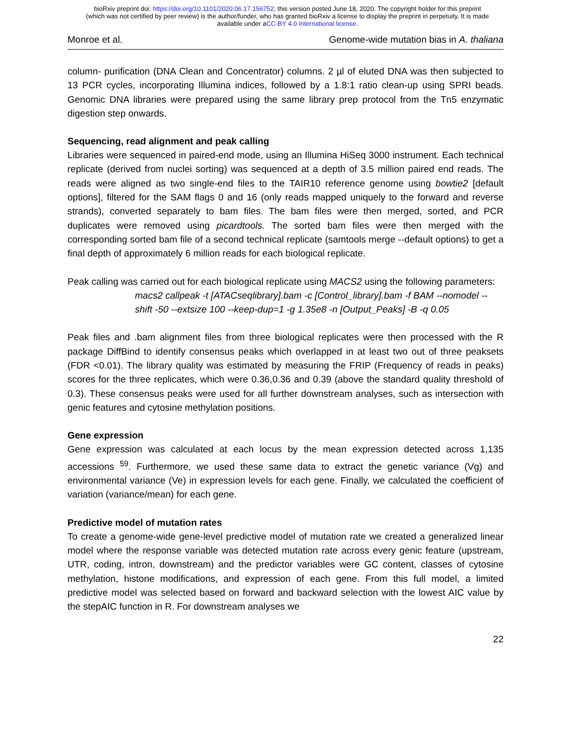bioRxiv preprint doi: https://doi.org/10.1101/2020.06.17.156752; this version posted June 18, 2020. The copyright holder for this preprint
(which was not certified by peer review) is the author/funder, who has granted bioRxiv a license to display the preprint in perpetuity. It is made
available under aCC-BY 4.0 International license.
Monroe et al. Genome-wide mutation bias in A. thaliana
column- purification (DNA Clean and Concentrator) columns. 2 µl of eluted DNA was then subjected to 13 PCR cycles, incorporating Illumina indices, followed by a 1.8:1 ratio clean-up using SPRI beads. Genomic DNA libraries were prepared using the same library prep protocol from the Tn5 enzymatic digestion step onwards.
Sequencing, read alignment and peak calling
Libraries were sequenced in paired-end mode, using an Illumina HiSeq 3000 instrument. Each technical replicate (derived from nuclei sorting) was sequenced at a depth of 3.5 million paired end reads. The reads were aligned as two single-end files to the TAIR10 reference genome using bowtie2 [default options], filtered for the SAM flags 0 and 16 (only reads mapped uniquely to the forward and reverse strands), converted separately to bam files. The bam files were then merged, sorted, and PCR duplicates were removed using picardtools. The sorted bam files were then merged with the corresponding sorted bam file of a second technical replicate (samtools merge --default options) to get a final depth of approximately 6 million reads for each biological replicate.
Peak calling was carried out for each biological replicate using MACS2 using the following parameters:
macs2 callpeak -t [ATACseqlibrary].bam -c [Control_library].bam -f BAM --nomodel --shift -50 --extsize 100 --keep-dup=1 -g 1.35e8 -n [Output_Peaks] -B -q 0.05
Peak files and .bam alignment files from three biological replicates were then processed with the R package DiffBind to identify consensus peaks which overlapped in at least two out of three peaksets (FDR <0.01). The library quality was estimated by measuring the FRIP (Frequency of reads in peaks) scores for the three replicates, which were 0.36,0.36 and 0.39 (above the standard quality threshold of 0.3). These consensus peaks were used for all further downstream analyses, such as intersection with genic features and cytosine methylation positions.
Gene expression
Gene expression was calculated at each locus by the mean expression detected across 1,135 accessions <sup>59</sup>. Furthermore, we used these same data to extract the genetic variance (Vg) and environmental variance (Ve) in expression levels for each gene. Finally, we calculated the coefficient of variation (variance/mean) for each gene.
Predictive model of mutation rates
To create a genome-wide gene-level predictive model of mutation rate we created a generalized linear model where the response variable was detected mutation rate across every genic feature (upstream, UTR, coding, intron, downstream) and the predictor variables were GC content, classes of cytosine methylation, histone modifications, and expression of each gene. From this full model, a limited predictive model was selected based on forward and backward selection with the lowest AIC value by the stepAIC function in R. For downstream analyses we
22